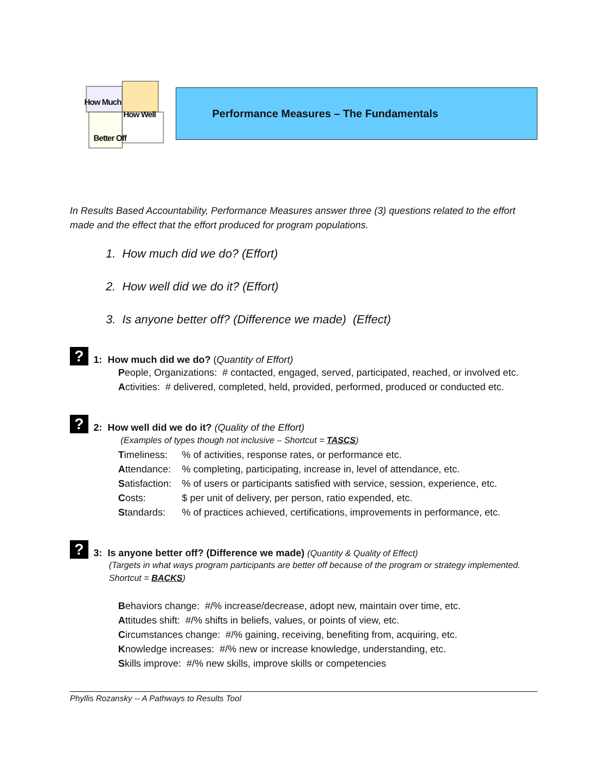How Much
How Well
Better Off
Performance Measures – The Fundamentals
In Results Based Accountability, Performance Measures answer three (3) questions related to the effort made and the effect that the effort produced for program populations.
1. How much did we do? (Effort)
2. How well did we do it? (Effort)
3. Is anyone better off? (Difference we made) (Effect)
? 1: How much did we do? (Quantity of Effort)
People, Organizations: # contacted, engaged, served, participated, reached, or involved etc.
Activities: # delivered, completed, held, provided, performed, produced or conducted etc.
? 2: How well did we do it? (Quality of the Effort)
(Examples of types though not inclusive – Shortcut = TASCS)
Timeliness:% of activities, response rates, or performance etc.
Attendance:% completing, participating, increase in, level of attendance, etc.
Satisfaction:% of users or participants satisfied with service, session, experience, etc.
Costs: $ per unit of delivery, per person, ratio expended, etc.
Standards:% of practices achieved, certifications, improvements in performance, etc.
? 3: Is anyone better off? (Difference we made) (Quantity & Quality of Effect)
(Targets in what ways program participants are better off because of the program or strategy implemented. Shortcut = BACKS)
Behaviors change: #/% increase/decrease, adopt new, maintain over time, etc.
Attitudes shift: #/% shifts in beliefs, values, or points of view, etc.
Circumstances change: #/% gaining, receiving, benefiting from, acquiring, etc.
Knowledge increases: #/% new or increase knowledge, understanding, etc.
Skills improve: #/% new skills, improve skills or competencies
Phyllis Rozansky -- A Pathways to Results Tool